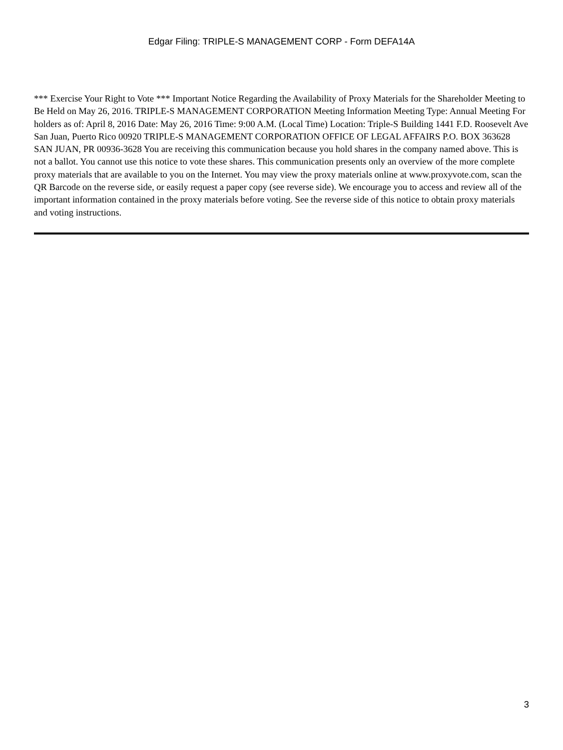Edgar Filing: TRIPLE-S MANAGEMENT CORP - Form DEFA14A
*** Exercise Your Right to Vote *** Important Notice Regarding the Availability of Proxy Materials for the Shareholder Meeting to Be Held on May 26, 2016. TRIPLE-S MANAGEMENT CORPORATION Meeting Information Meeting Type: Annual Meeting For holders as of: April 8, 2016 Date: May 26, 2016 Time: 9:00 A.M. (Local Time) Location: Triple-S Building 1441 F.D. Roosevelt Ave San Juan, Puerto Rico 00920 TRIPLE-S MANAGEMENT CORPORATION OFFICE OF LEGAL AFFAIRS P.O. BOX 363628 SAN JUAN, PR 00936-3628 You are receiving this communication because you hold shares in the company named above. This is not a ballot. You cannot use this notice to vote these shares. This communication presents only an overview of the more complete proxy materials that are available to you on the Internet. You may view the proxy materials online at www.proxyvote.com, scan the QR Barcode on the reverse side, or easily request a paper copy (see reverse side). We encourage you to access and review all of the important information contained in the proxy materials before voting. See the reverse side of this notice to obtain proxy materials and voting instructions.
3